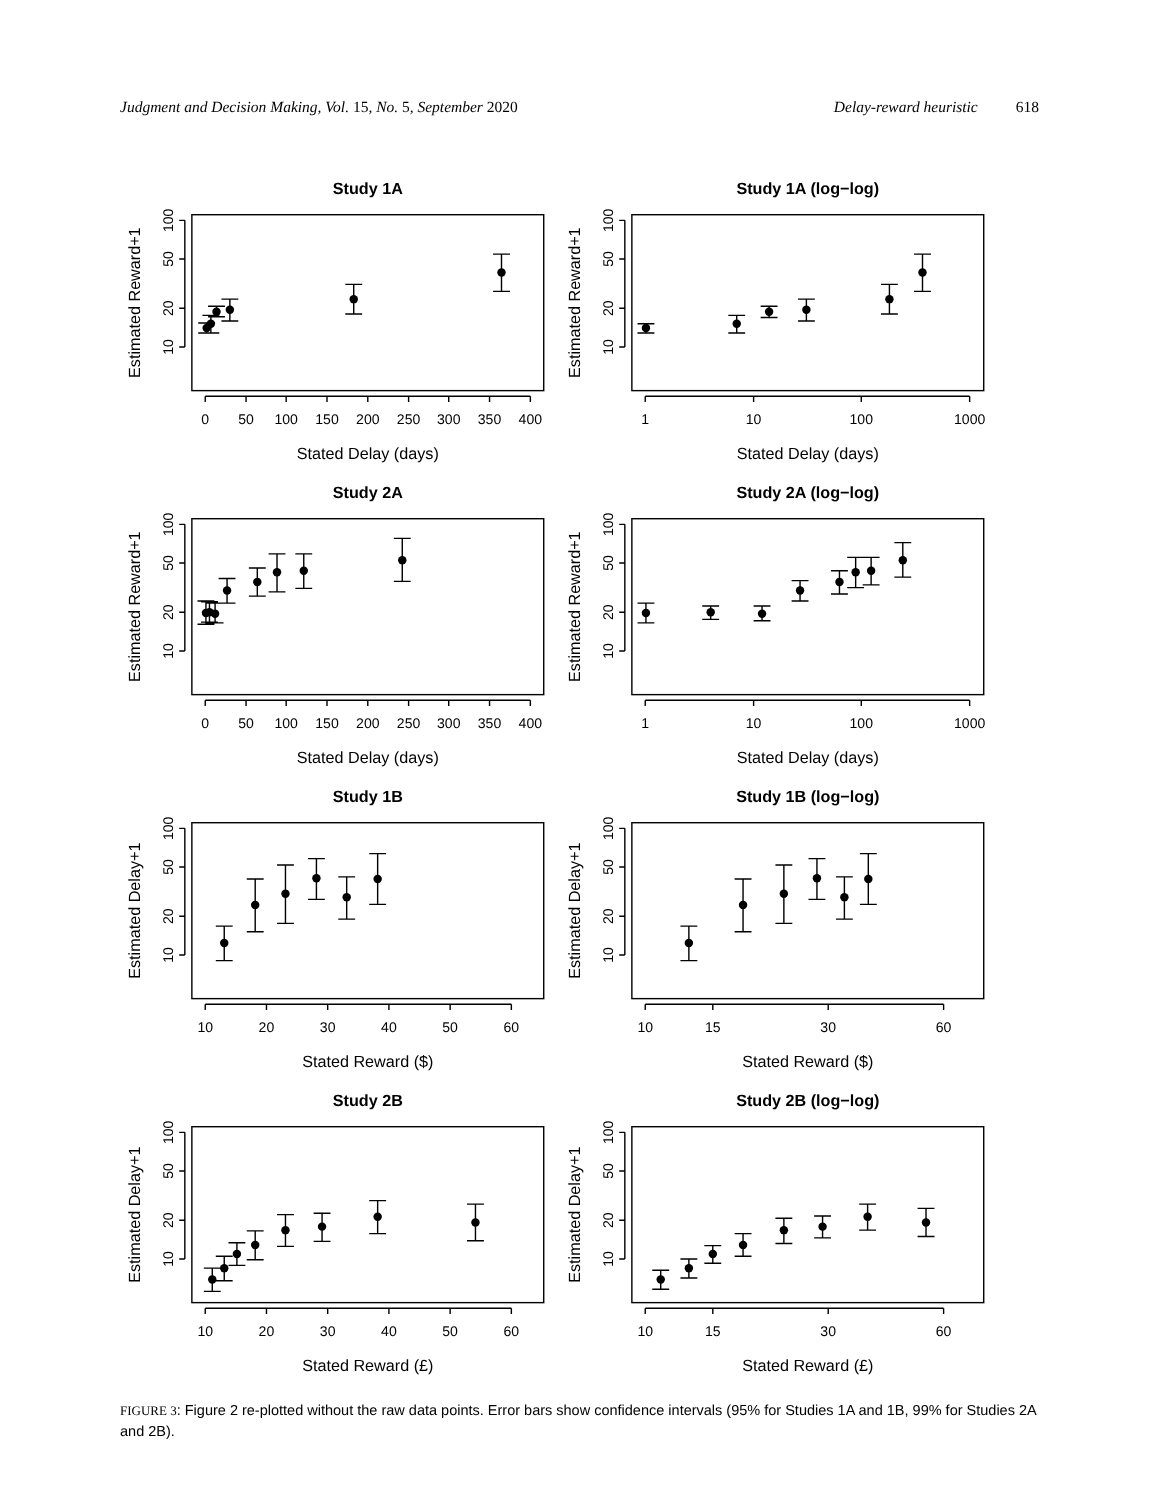Judgment and Decision Making, Vol. 15, No. 5, September 2020 Delay-reward heuristic 618
Study 1A
100
50
20
10
Estimated Reward+1
0
50
100
150
200
250
300
350
400
Stated Delay (days)
Study 1A (log−log)
100
50
20
10
Estimated Reward+1
1
10
100
1000
Stated Delay (days)
Study 2A
100
50
20
10
Estimated Reward+1
0
50
100
150
200
250
300
350
400
Stated Delay (days)
Study 2A (log−log)
100
50
20
10
Estimated Reward+1
1
10
100
1000
Stated Delay (days)
Study 1B
100
50
20
10
Estimated Delay+1
10
20
30
40
50
60
Stated Reward ($)
Study 1B (log−log)
100
50
20
10
Estimated Delay+1
10
15
30
60
Stated Reward ($)
Study 2B
100
50
20
10
Estimated Delay+1
10
20
30
40
50
60
Stated Reward (£)
Study 2B (log−log)
100
50
20
10
Estimated Delay+1
10
15
30
60
Stated Reward (£)
FIGURE 3: Figure 2 re-plotted without the raw data points. Error bars show confidence intervals (95% for Studies 1A and 1B, 99% for Studies 2A and 2B).